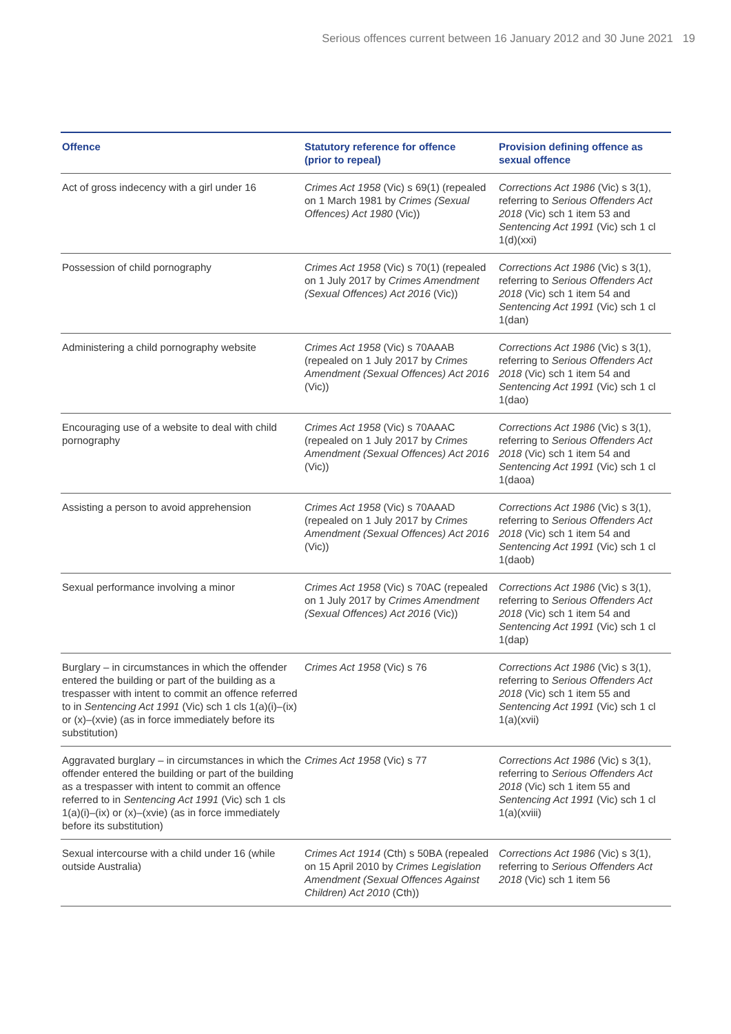Serious offences current between 16 January 2012 and 30 June 2021 19
| Offence | Statutory reference for offence (prior to repeal) | Provision defining offence as sexual offence |
| --- | --- | --- |
| Act of gross indecency with a girl under 16 | Crimes Act 1958 (Vic) s 69(1) (repealed on 1 March 1981 by Crimes (Sexual Offences) Act 1980 (Vic)) | Corrections Act 1986 (Vic) s 3(1), referring to Serious Offenders Act 2018 (Vic) sch 1 item 53 and Sentencing Act 1991 (Vic) sch 1 cl 1(d)(xxi) |
| Possession of child pornography | Crimes Act 1958 (Vic) s 70(1) (repealed on 1 July 2017 by Crimes Amendment (Sexual Offences) Act 2016 (Vic)) | Corrections Act 1986 (Vic) s 3(1), referring to Serious Offenders Act 2018 (Vic) sch 1 item 54 and Sentencing Act 1991 (Vic) sch 1 cl 1(dan) |
| Administering a child pornography website | Crimes Act 1958 (Vic) s 70AAAB (repealed on 1 July 2017 by Crimes Amendment (Sexual Offences) Act 2016 (Vic)) | Corrections Act 1986 (Vic) s 3(1), referring to Serious Offenders Act 2018 (Vic) sch 1 item 54 and Sentencing Act 1991 (Vic) sch 1 cl 1(dao) |
| Encouraging use of a website to deal with child pornography | Crimes Act 1958 (Vic) s 70AAAC (repealed on 1 July 2017 by Crimes Amendment (Sexual Offences) Act 2016 (Vic)) | Corrections Act 1986 (Vic) s 3(1), referring to Serious Offenders Act 2018 (Vic) sch 1 item 54 and Sentencing Act 1991 (Vic) sch 1 cl 1(daoa) |
| Assisting a person to avoid apprehension | Crimes Act 1958 (Vic) s 70AAAD (repealed on 1 July 2017 by Crimes Amendment (Sexual Offences) Act 2016 (Vic)) | Corrections Act 1986 (Vic) s 3(1), referring to Serious Offenders Act 2018 (Vic) sch 1 item 54 and Sentencing Act 1991 (Vic) sch 1 cl 1(daob) |
| Sexual performance involving a minor | Crimes Act 1958 (Vic) s 70AC (repealed on 1 July 2017 by Crimes Amendment (Sexual Offences) Act 2016 (Vic)) | Corrections Act 1986 (Vic) s 3(1), referring to Serious Offenders Act 2018 (Vic) sch 1 item 54 and Sentencing Act 1991 (Vic) sch 1 cl 1(dap) |
| Burglary – in circumstances in which the offender entered the building or part of the building as a trespasser with intent to commit an offence referred to in Sentencing Act 1991 (Vic) sch 1 cls 1(a)(i)–(ix) or (x)–(xvie) (as in force immediately before its substitution) | Crimes Act 1958 (Vic) s 76 | Corrections Act 1986 (Vic) s 3(1), referring to Serious Offenders Act 2018 (Vic) sch 1 item 55 and Sentencing Act 1991 (Vic) sch 1 cl 1(a)(xvii) |
| Aggravated burglary – in circumstances in which the offender entered the building or part of the building as a trespasser with intent to commit an offence referred to in Sentencing Act 1991 (Vic) sch 1 cls 1(a)(i)–(ix) or (x)–(xvie) (as in force immediately before its substitution) | Crimes Act 1958 (Vic) s 77 | Corrections Act 1986 (Vic) s 3(1), referring to Serious Offenders Act 2018 (Vic) sch 1 item 55 and Sentencing Act 1991 (Vic) sch 1 cl 1(a)(xviii) |
| Sexual intercourse with a child under 16 (while outside Australia) | Crimes Act 1914 (Cth) s 50BA (repealed on 15 April 2010 by Crimes Legislation Amendment (Sexual Offences Against Children) Act 2010 (Cth)) | Corrections Act 1986 (Vic) s 3(1), referring to Serious Offenders Act 2018 (Vic) sch 1 item 56 |